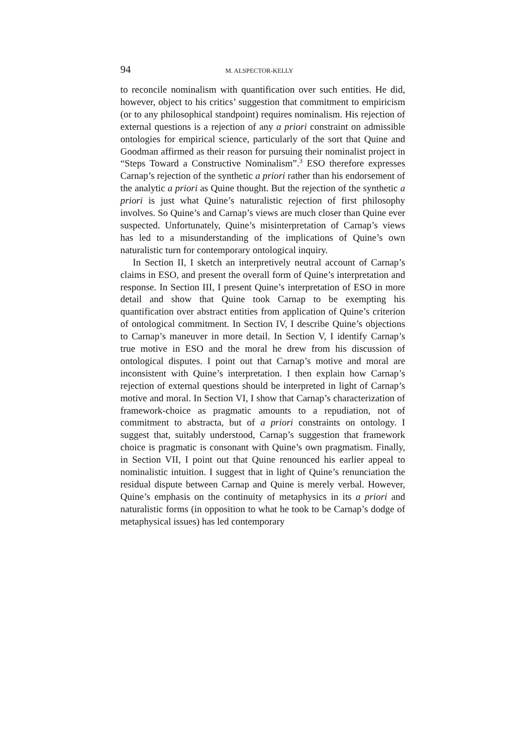94 M. ALSPECTOR-KELLY
to reconcile nominalism with quantification over such entities. He did, however, object to his critics’ suggestion that commitment to empiricism (or to any philosophical standpoint) requires nominalism. His rejection of external questions is a rejection of any a priori constraint on admissible ontologies for empirical science, particularly of the sort that Quine and Goodman affirmed as their reason for pursuing their nominalist project in “Steps Toward a Constructive Nominalism”.<sup>3</sup> ESO therefore expresses Carnap’s rejection of the synthetic a priori rather than his endorsement of the analytic a priori as Quine thought. But the rejection of the synthetic a priori is just what Quine’s naturalistic rejection of first philosophy involves. So Quine’s and Carnap’s views are much closer than Quine ever suspected. Unfortunately, Quine’s misinterpretation of Carnap’s views has led to a misunderstanding of the implications of Quine’s own naturalistic turn for contemporary ontological inquiry.
In Section II, I sketch an interpretively neutral account of Carnap’s claims in ESO, and present the overall form of Quine’s interpretation and response. In Section III, I present Quine’s interpretation of ESO in more detail and show that Quine took Carnap to be exempting his quantification over abstract entities from application of Quine’s criterion of ontological commitment. In Section IV, I describe Quine’s objections to Carnap’s maneuver in more detail. In Section V, I identify Carnap’s true motive in ESO and the moral he drew from his discussion of ontological disputes. I point out that Carnap’s motive and moral are inconsistent with Quine’s interpretation. I then explain how Carnap’s rejection of external questions should be interpreted in light of Carnap’s motive and moral. In Section VI, I show that Carnap’s characterization of framework-choice as pragmatic amounts to a repudiation, not of commitment to abstracta, but of a priori constraints on ontology. I suggest that, suitably understood, Carnap’s suggestion that framework choice is pragmatic is consonant with Quine’s own pragmatism. Finally, in Section VII, I point out that Quine renounced his earlier appeal to nominalistic intuition. I suggest that in light of Quine’s renunciation the residual dispute between Carnap and Quine is merely verbal. However, Quine’s emphasis on the continuity of metaphysics in its a priori and naturalistic forms (in opposition to what he took to be Carnap’s dodge of metaphysical issues) has led contemporary